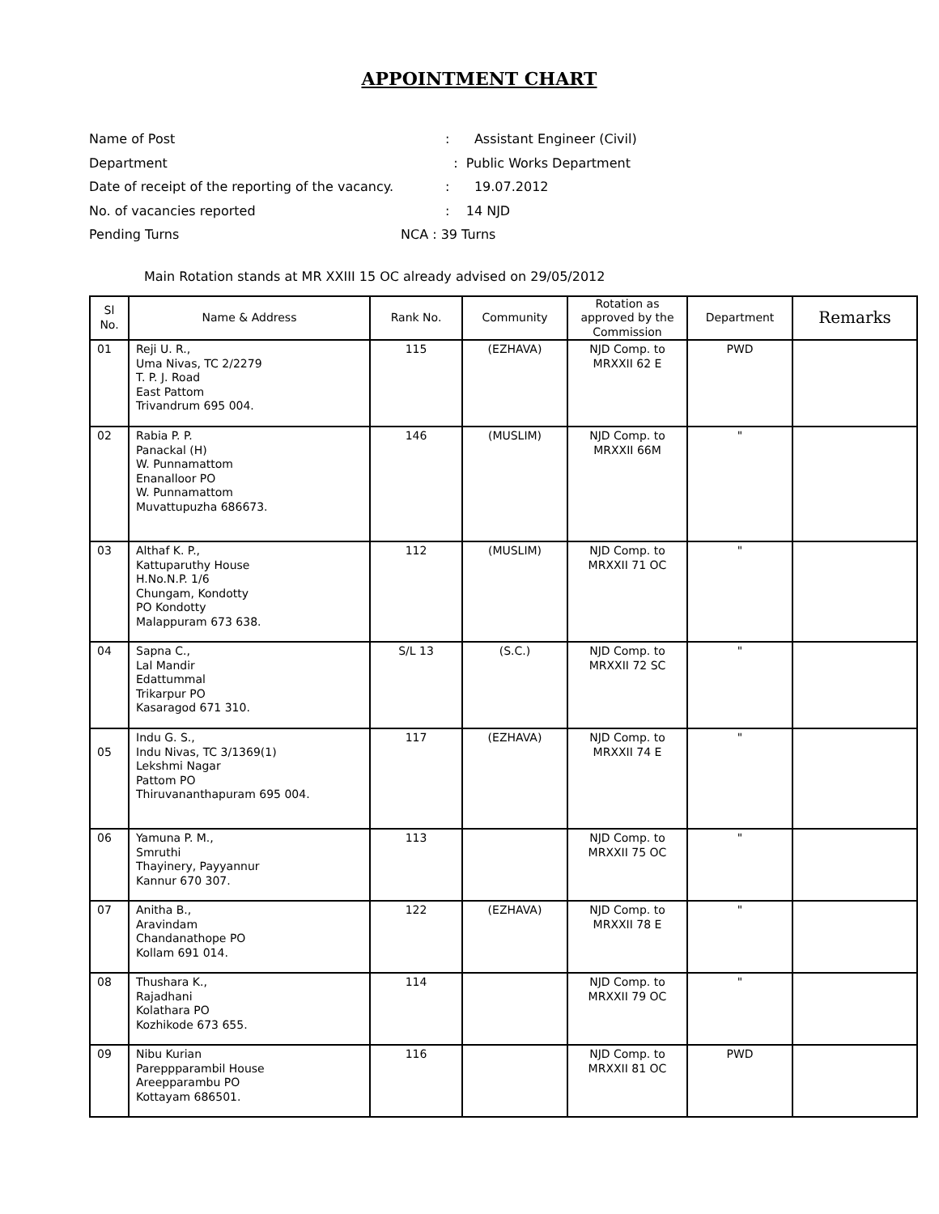APPOINTMENT CHART
Name of Post: Assistant Engineer (Civil)
Department : Public Works Department
Date of receipt of the reporting of the vacancy.: 19.07.2012
No. of vacancies reported: 14 NJD
Pending Turns NCA : 39 Turns
Main Rotation stands at MR XXIII 15 OC already advised on 29/05/2012
| Sl No. | Name & Address | Rank No. | Community | Rotation as approved by the Commission | Department | Remarks |
| --- | --- | --- | --- | --- | --- | --- |
| 01 | Reji U. R., Uma Nivas, TC 2/2279 T. P. J. Road East Pattom Trivandrum 695 004. | 115 | (EZHAVA) | NJD Comp. to MRXXII 62 E | PWD | |
| 02 | Rabia P. P. Panackal (H) W. Punnamattom Enanalloor PO W. Punnamattom Muvattupuzha 686673. | 146 | (MUSLIM) | NJD Comp. to MRXXII 66M | " | |
| 03 | Althaf K. P., Kattuparuthy House H.No.N.P. 1/6 Chungam, Kondotty PO Kondotty Malappuram 673 638. | 112 | (MUSLIM) | NJD Comp. to MRXXII 71 OC | " | |
| 04 | Sapna C., Lal Mandir Edattummal Trikarpur PO Kasaragod 671 310. | S/L 13 | (S.C.) | NJD Comp. to MRXXII 72 SC | " | |
| 05 | Indu G. S., Indu Nivas, TC 3/1369(1) Lekshmi Nagar Pattom PO Thiruvananthapuram 695 004. | 117 | (EZHAVA) | NJD Comp. to MRXXII 74 E | " | |
| 06 | Yamuna P. M., Smruthi Thayinery, Payyannur Kannur 670 307. | 113 | | NJD Comp. to MRXXII 75 OC | " | |
| 07 | Anitha B., Aravindam Chandanathope PO Kollam 691 014. | 122 | (EZHAVA) | NJD Comp. to MRXXII 78 E | " | |
| 08 | Thushara K., Rajadhani Kolathara PO Kozhikode 673 655. | 114 | | NJD Comp. to MRXXII 79 OC | " | |
| 09 | Nibu Kurian Pareppparambil House Areepparambu PO Kottayam 686501. | 116 | | NJD Comp. to MRXXII 81 OC | PWD | |